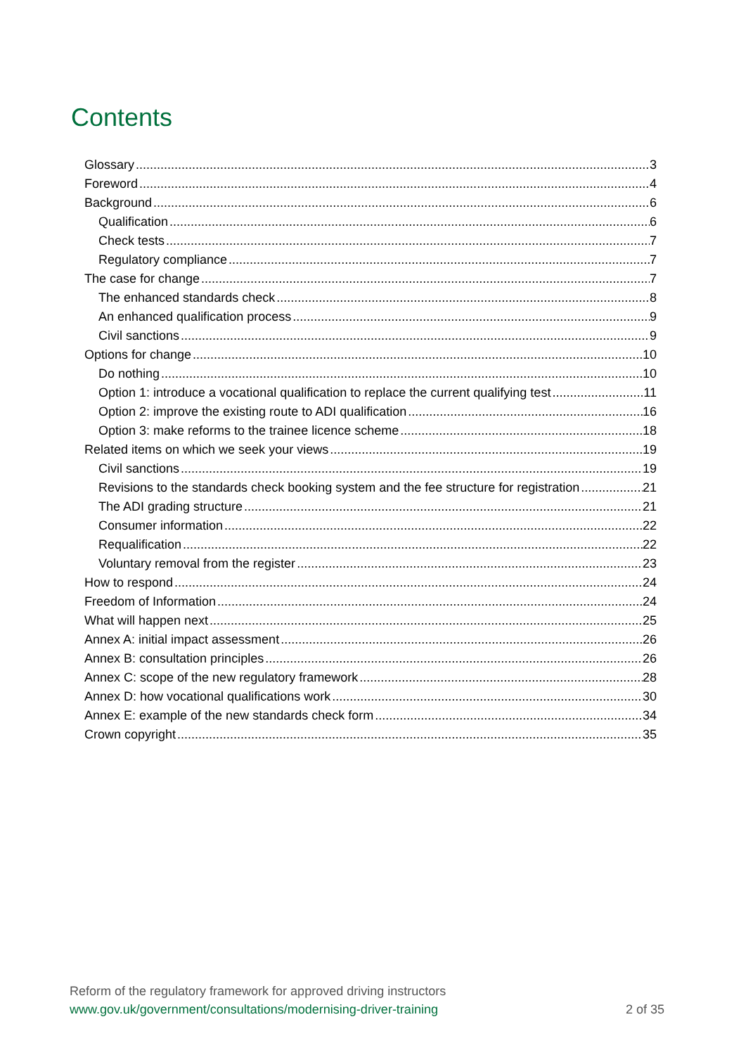Contents
Glossary 3
Foreword 4
Background 6
Qualification 6
Check tests 7
Regulatory compliance 7
The case for change 7
The enhanced standards check 8
An enhanced qualification process 9
Civil sanctions 9
Options for change 10
Do nothing 10
Option 1: introduce a vocational qualification to replace the current qualifying test 11
Option 2: improve the existing route to ADI qualification 16
Option 3: make reforms to the trainee licence scheme 18
Related items on which we seek your views 19
Civil sanctions 19
Revisions to the standards check booking system and the fee structure for registration 21
The ADI grading structure 21
Consumer information 22
Requalification 22
Voluntary removal from the register 23
How to respond 24
Freedom of Information 24
What will happen next 25
Annex A: initial impact assessment 26
Annex B: consultation principles 26
Annex C: scope of the new regulatory framework 28
Annex D: how vocational qualifications work 30
Annex E: example of the new standards check form 34
Crown copyright 35
Reform of the regulatory framework for approved driving instructors
www.gov.uk/government/consultations/modernising-driver-training 2 of 35